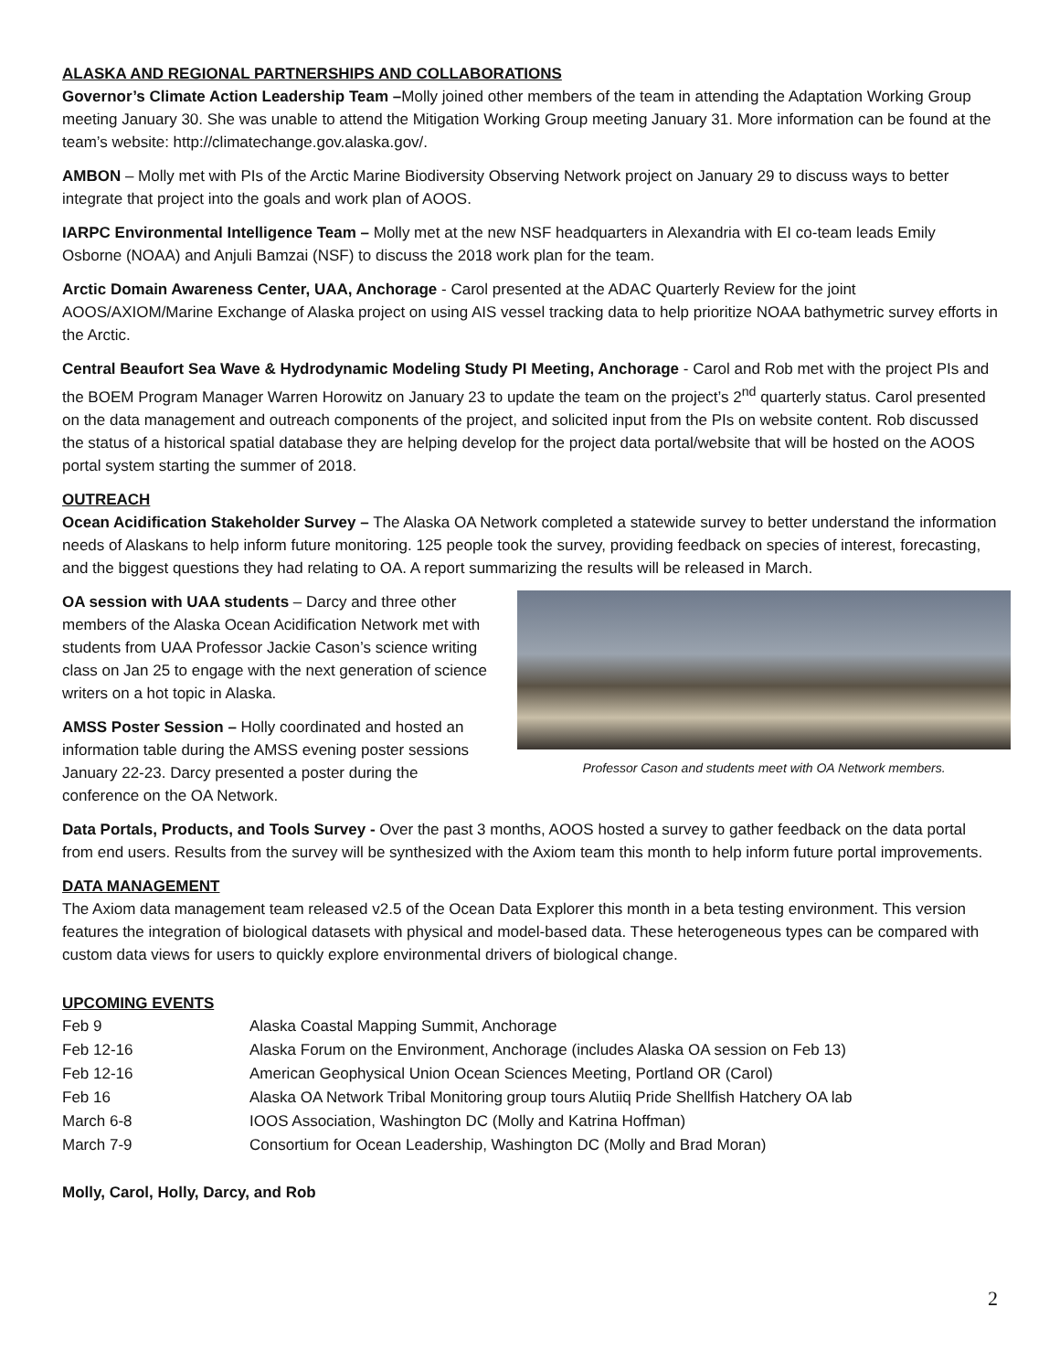ALASKA AND REGIONAL PARTNERSHIPS AND COLLABORATIONS
Governor’s Climate Action Leadership Team –Molly joined other members of the team in attending the Adaptation Working Group meeting January 30. She was unable to attend the Mitigation Working Group meeting January 31. More information can be found at the team’s website: http://climatechange.gov.alaska.gov/.
AMBON – Molly met with PIs of the Arctic Marine Biodiversity Observing Network project on January 29 to discuss ways to better integrate that project into the goals and work plan of AOOS.
IARPC Environmental Intelligence Team – Molly met at the new NSF headquarters in Alexandria with EI co-team leads Emily Osborne (NOAA) and Anjuli Bamzai (NSF) to discuss the 2018 work plan for the team.
Arctic Domain Awareness Center, UAA, Anchorage - Carol presented at the ADAC Quarterly Review for the joint AOOS/AXIOM/Marine Exchange of Alaska project on using AIS vessel tracking data to help prioritize NOAA bathymetric survey efforts in the Arctic.
Central Beaufort Sea Wave & Hydrodynamic Modeling Study PI Meeting, Anchorage - Carol and Rob met with the project PIs and the BOEM Program Manager Warren Horowitz on January 23 to update the team on the project’s 2<sup>nd</sup> quarterly status. Carol presented on the data management and outreach components of the project, and solicited input from the PIs on website content. Rob discussed the status of a historical spatial database they are helping develop for the project data portal/website that will be hosted on the AOOS portal system starting the summer of 2018.
OUTREACH
Ocean Acidification Stakeholder Survey – The Alaska OA Network completed a statewide survey to better understand the information needs of Alaskans to help inform future monitoring. 125 people took the survey, providing feedback on species of interest, forecasting, and the biggest questions they had relating to OA. A report summarizing the results will be released in March.
Professor Cason and students meet with OA Network members.
OA session with UAA students – Darcy and three other members of the Alaska Ocean Acidification Network met with students from UAA Professor Jackie Cason’s science writing class on Jan 25 to engage with the next generation of science writers on a hot topic in Alaska.
AMSS Poster Session – Holly coordinated and hosted an information table during the AMSS evening poster sessions January 22-23. Darcy presented a poster during the conference on the OA Network.
Data Portals, Products, and Tools Survey - Over the past 3 months, AOOS hosted a survey to gather feedback on the data portal from end users. Results from the survey will be synthesized with the Axiom team this month to help inform future portal improvements.
DATA MANAGEMENT
The Axiom data management team released v2.5 of the Ocean Data Explorer this month in a beta testing environment. This version features the integration of biological datasets with physical and model-based data. These heterogeneous types can be compared with custom data views for users to quickly explore environmental drivers of biological change.
UPCOMING EVENTS
| Feb 9 | Alaska Coastal Mapping Summit, Anchorage |
| Feb 12-16 | Alaska Forum on the Environment, Anchorage (includes Alaska OA session on Feb 13) |
| Feb 12-16 | American Geophysical Union Ocean Sciences Meeting, Portland OR (Carol) |
| Feb 16 | Alaska OA Network Tribal Monitoring group tours Alutiiq Pride Shellfish Hatchery OA lab |
| March 6-8 | IOOS Association, Washington DC (Molly and Katrina Hoffman) |
| March 7-9 | Consortium for Ocean Leadership, Washington DC (Molly and Brad Moran) |
Molly, Carol, Holly, Darcy, and Rob
2